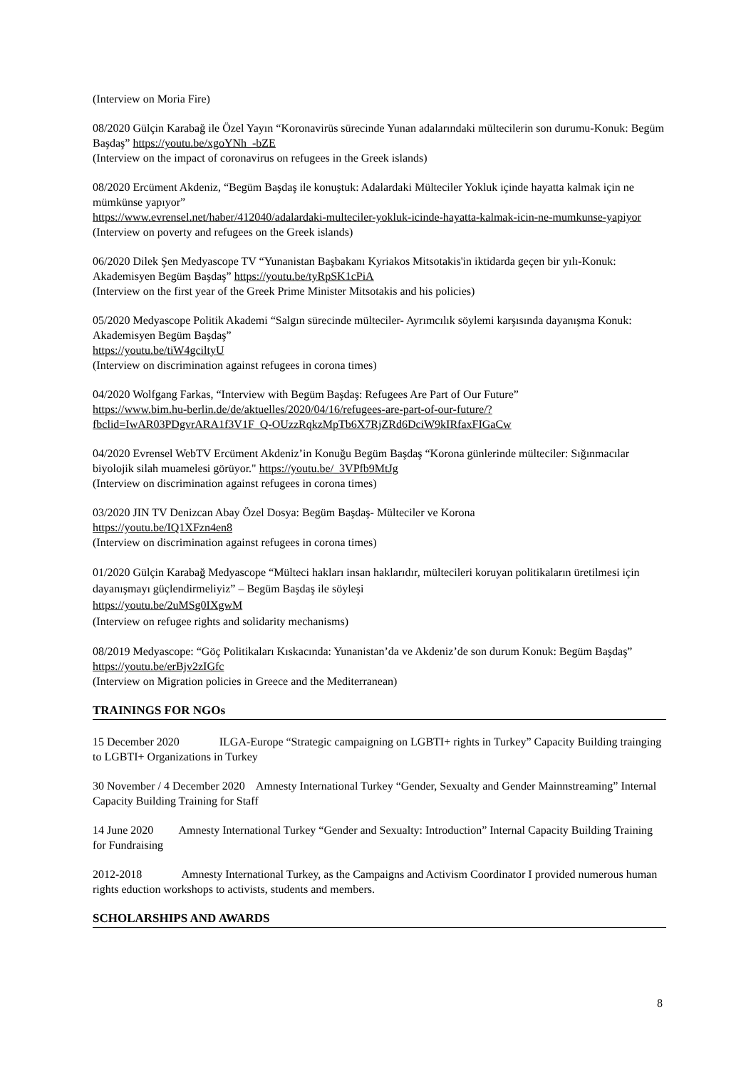(Interview on Moria Fire)
08/2020 Gülçin Karabağ ile Özel Yayın “Koronavirüs sürecinde Yunan adalarındaki mültecilerin son durumu-Konuk: Begüm Başdaş” https://youtu.be/xgoYNh_-bZE
(Interview on the impact of coronavirus on refugees in the Greek islands)
08/2020 Ercüment Akdeniz, “Begüm Başdaş ile konuştuk: Adalardaki Mülteciler Yokluk içinde hayatta kalmak için ne mümkünse yapıyor”
https://www.evrensel.net/haber/412040/adalardaki-multeciler-yokluk-icinde-hayatta-kalmak-icin-ne-mumkunse-yapiyor
(Interview on poverty and refugees on the Greek islands)
06/2020 Dilek Şen Medyascope TV “Yunanistan Başbakanı Kyriakos Mitsotakis'in iktidarda geçen bir yılı-Konuk: Akademisyen Begüm Başdaş” https://youtu.be/tyRpSK1cPiA
(Interview on the first year of the Greek Prime Minister Mitsotakis and his policies)
05/2020 Medyascope Politik Akademi “Salgın sürecinde mülteciler- Ayrımcılık söylemi karşısında dayanışma Konuk: Akademisyen Begüm Başdaş”
https://youtu.be/tiW4gciltyU
(Interview on discrimination against refugees in corona times)
04/2020 Wolfgang Farkas, “Interview with Begüm Başdaş: Refugees Are Part of Our Future”
https://www.bim.hu-berlin.de/de/aktuelles/2020/04/16/refugees-are-part-of-our-future/?fbclid=IwAR03PDgvrARA1f3V1F_Q-OUzzRqkzMpTb6X7RjZRd6DciW9kIRfaxFIGaCw
04/2020 Evrensel WebTV Ercüment Akdeniz’in Konuğu Begüm Başdaş “Korona günlerinde mülteciler: Sığınmacılar biyolojik silah muamelesi görüyor." https://youtu.be/_3VPfb9MtJg
(Interview on discrimination against refugees in corona times)
03/2020 JIN TV Denizcan Abay Özel Dosya: Begüm Başdaş- Mülteciler ve Korona
https://youtu.be/IQ1XFzn4en8
(Interview on discrimination against refugees in corona times)
01/2020 Gülçin Karabağ Medyascope “Mülteci hakları insan haklarıdır, mültecileri koruyan politikaların üretilmesi için dayanışmayı güçlendirmeliyiz” – Begüm Başdaş ile söyleşi
https://youtu.be/2uMSg0IXgwM
(Interview on refugee rights and solidarity mechanisms)
08/2019 Medyascope: “Göç Politikaları Kıskacında: Yunanistan’da ve Akdeniz’de son durum Konuk: Begüm Başdaş” https://youtu.be/erBjv2zIGfc
(Interview on Migration policies in Greece and the Mediterranean)
TRAININGS FOR NGOs
15 December 2020 ILGA-Europe “Strategic campaigning on LGBTI+ rights in Turkey” Capacity Building trainging to LGBTI+ Organizations in Turkey
30 November / 4 December 2020 Amnesty International Turkey “Gender, Sexualty and Gender Mainnstreaming” Internal Capacity Building Training for Staff
14 June 2020 Amnesty International Turkey “Gender and Sexualty: Introduction” Internal Capacity Building Training for Fundraising
2012-2018 Amnesty International Turkey, as the Campaigns and Activism Coordinator I provided numerous human rights eduction workshops to activists, students and members.
SCHOLARSHIPS AND AWARDS
8